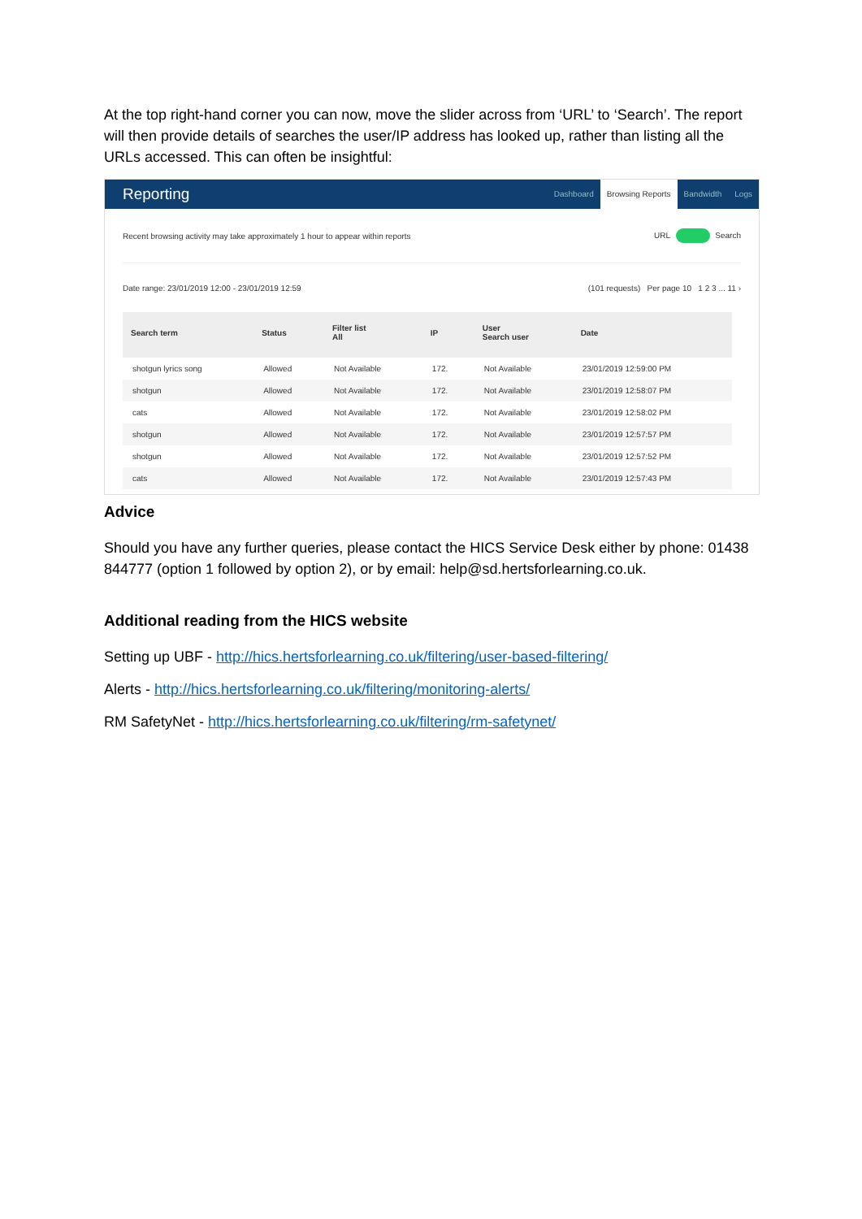At the top right-hand corner you can now, move the slider across from ‘URL’ to ‘Search’. The report will then provide details of searches the user/IP address has looked up, rather than listing all the URLs accessed. This can often be insightful:
Reporting
Dashboard Browsing Reports Bandwidth Logs
Recent browsing activity may take approximately 1 hour to appear within reports
URL Search
Date range: 23/01/2019 12:00 - 23/01/2019 12:59
(101 requests) Per page 10 1 2 3 ... 11 ›
| Search term | Status | Filter list All | IP | User Search user | Date |
| --- | --- | --- | --- | --- | --- |
| shotgun lyrics song | Allowed | Not Available | 172. | Not Available | 23/01/2019 12:59:00 PM |
| shotgun | Allowed | Not Available | 172. | Not Available | 23/01/2019 12:58:07 PM |
| cats | Allowed | Not Available | 172. | Not Available | 23/01/2019 12:58:02 PM |
| shotgun | Allowed | Not Available | 172. | Not Available | 23/01/2019 12:57:57 PM |
| shotgun | Allowed | Not Available | 172. | Not Available | 23/01/2019 12:57:52 PM |
| cats | Allowed | Not Available | 172. | Not Available | 23/01/2019 12:57:43 PM |
Advice
Should you have any further queries, please contact the HICS Service Desk either by phone: 01438 844777 (option 1 followed by option 2), or by email: help@sd.hertsforlearning.co.uk.
Additional reading from the HICS website
Setting up UBF - http://hics.hertsforlearning.co.uk/filtering/user-based-filtering/
Alerts - http://hics.hertsforlearning.co.uk/filtering/monitoring-alerts/
RM SafetyNet - http://hics.hertsforlearning.co.uk/filtering/rm-safetynet/